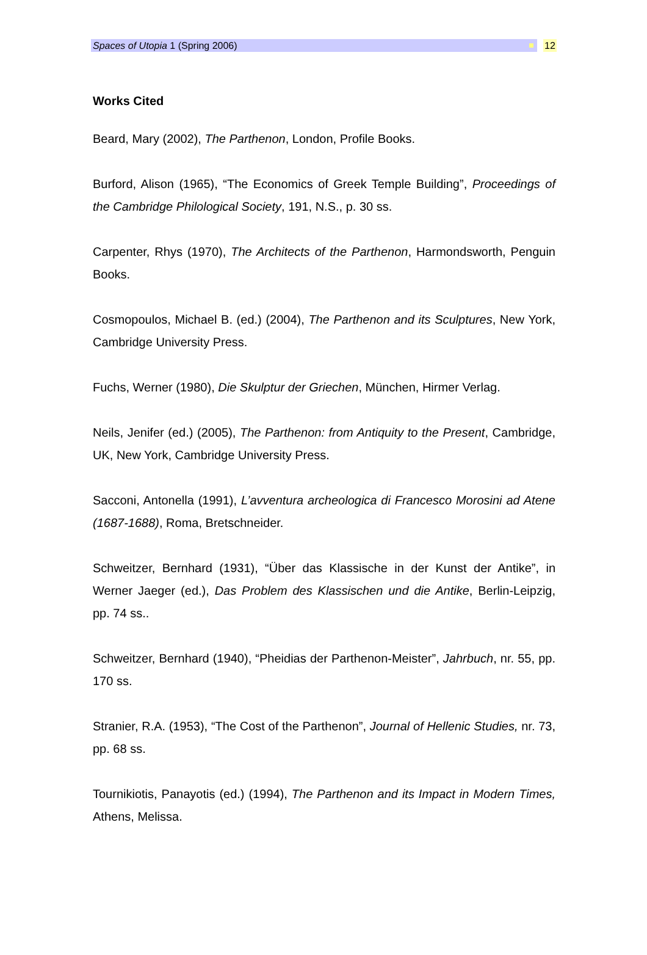Spaces of Utopia 1 (Spring 2006)
12
Works Cited
Beard, Mary (2002), The Parthenon, London, Profile Books.
Burford, Alison (1965), “The Economics of Greek Temple Building”, Proceedings of the Cambridge Philological Society, 191, N.S., p. 30 ss.
Carpenter, Rhys (1970), The Architects of the Parthenon, Harmondsworth, Penguin Books.
Cosmopoulos, Michael B. (ed.) (2004), The Parthenon and its Sculptures, New York, Cambridge University Press.
Fuchs, Werner (1980), Die Skulptur der Griechen, München, Hirmer Verlag.
Neils, Jenifer (ed.) (2005), The Parthenon: from Antiquity to the Present, Cambridge, UK, New York, Cambridge University Press.
Sacconi, Antonella (1991), L’avventura archeologica di Francesco Morosini ad Atene (1687-1688), Roma, Bretschneider.
Schweitzer, Bernhard (1931), “Über das Klassische in der Kunst der Antike”, in Werner Jaeger (ed.), Das Problem des Klassischen und die Antike, Berlin-Leipzig, pp. 74 ss..
Schweitzer, Bernhard (1940), “Pheidias der Parthenon-Meister”, Jahrbuch, nr. 55, pp. 170 ss.
Stranier, R.A. (1953), “The Cost of the Parthenon”, Journal of Hellenic Studies, nr. 73, pp. 68 ss.
Tournikiotis, Panayotis (ed.) (1994), The Parthenon and its Impact in Modern Times, Athens, Melissa.